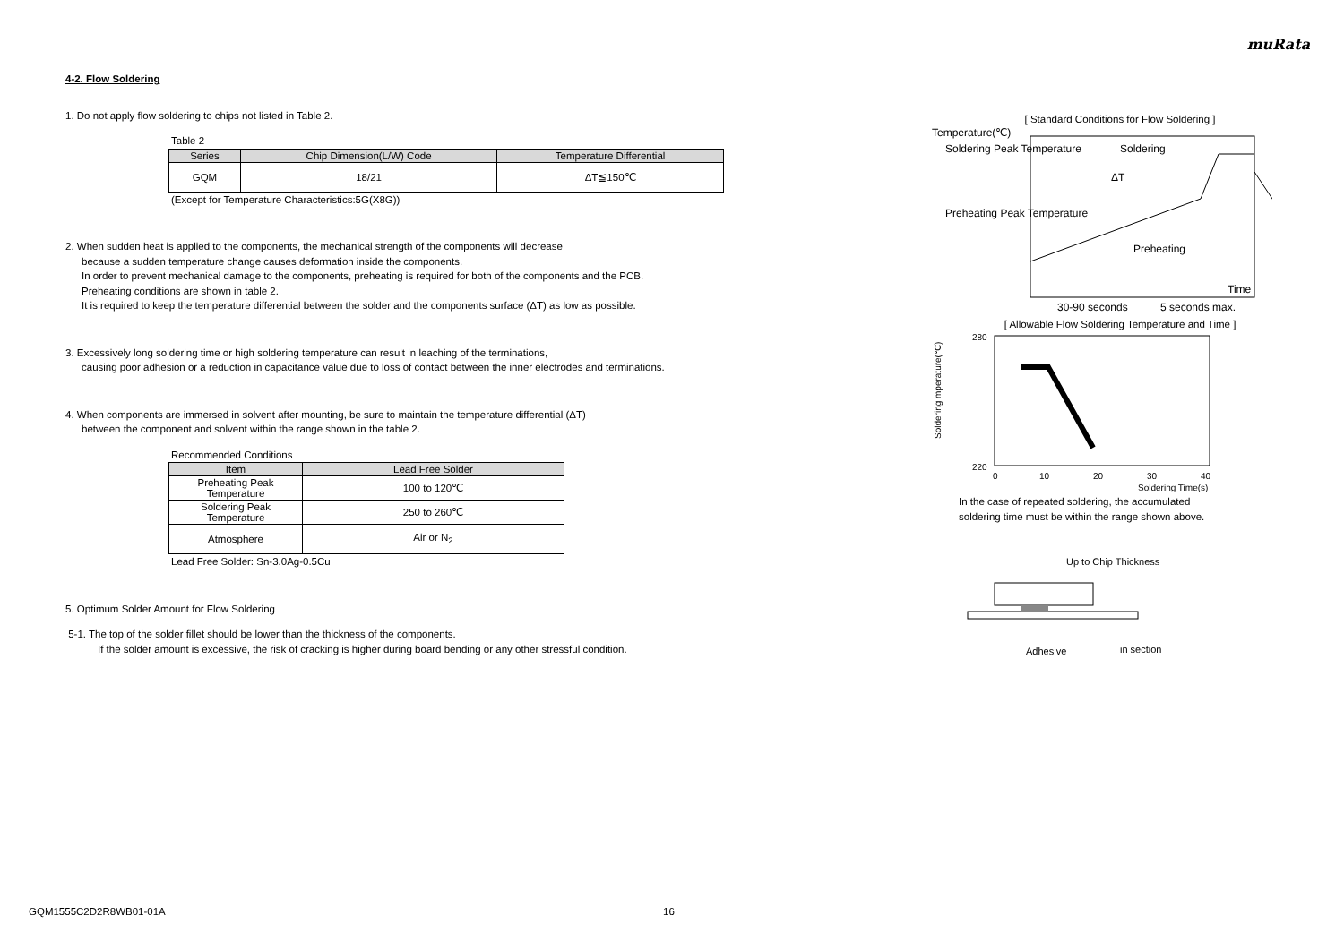muRata
4-2. Flow Soldering
1. Do not apply flow soldering to chips not listed in Table 2.
Table 2
| Series | Chip Dimension(L/W) Code | Temperature Differential |
| --- | --- | --- |
| GQM | 18/21 | ΔT≦150℃ |
(Except for Temperature Characteristics:5G(X8G))
2. When sudden heat is applied to the components, the mechanical strength of the components will decrease
because a sudden temperature change causes deformation inside the components.
In order to prevent mechanical damage to the components, preheating is required for both of the components and the PCB.
Preheating conditions are shown in table 2.
It is required to keep the temperature differential between the solder and the components surface (ΔT) as low as possible.
3. Excessively long soldering time or high soldering temperature can result in leaching of the terminations,
causing poor adhesion or a reduction in capacitance value due to loss of contact between the inner electrodes and terminations.
4. When components are immersed in solvent after mounting, be sure to maintain the temperature differential (ΔT)
between the component and solvent within the range shown in the table 2.
Recommended Conditions
| Item | Lead Free Solder |
| --- | --- |
| Preheating Peak Temperature | 100 to 120℃ |
| Soldering Peak Temperature | 250 to 260℃ |
| Atmosphere | Air or N<sub>2</sub> |
Lead Free Solder: Sn-3.0Ag-0.5Cu
5. Optimum Solder Amount for Flow Soldering
5-1. The top of the solder fillet should be lower than the thickness of the components.
If the solder amount is excessive, the risk of cracking is higher during board bending or any other stressful condition.
[ Standard Conditions for Flow Soldering ]
Temperature(℃)
Soldering Peak Temperature
Preheating Peak Temperature
Preheating
Soldering
ΔT
30-90 seconds
5 seconds max.
Time
[ Allowable Flow Soldering Temperature and Time ]
Soldering mperature(℃)
280
220
0
10
20
30
40
Soldering Time(s)
In the case of repeated soldering, the accumulated
soldering time must be within the range shown above.
Up to Chip Thickness
Adhesive
in section
GQM1555C2D2R8WB01-01A 16